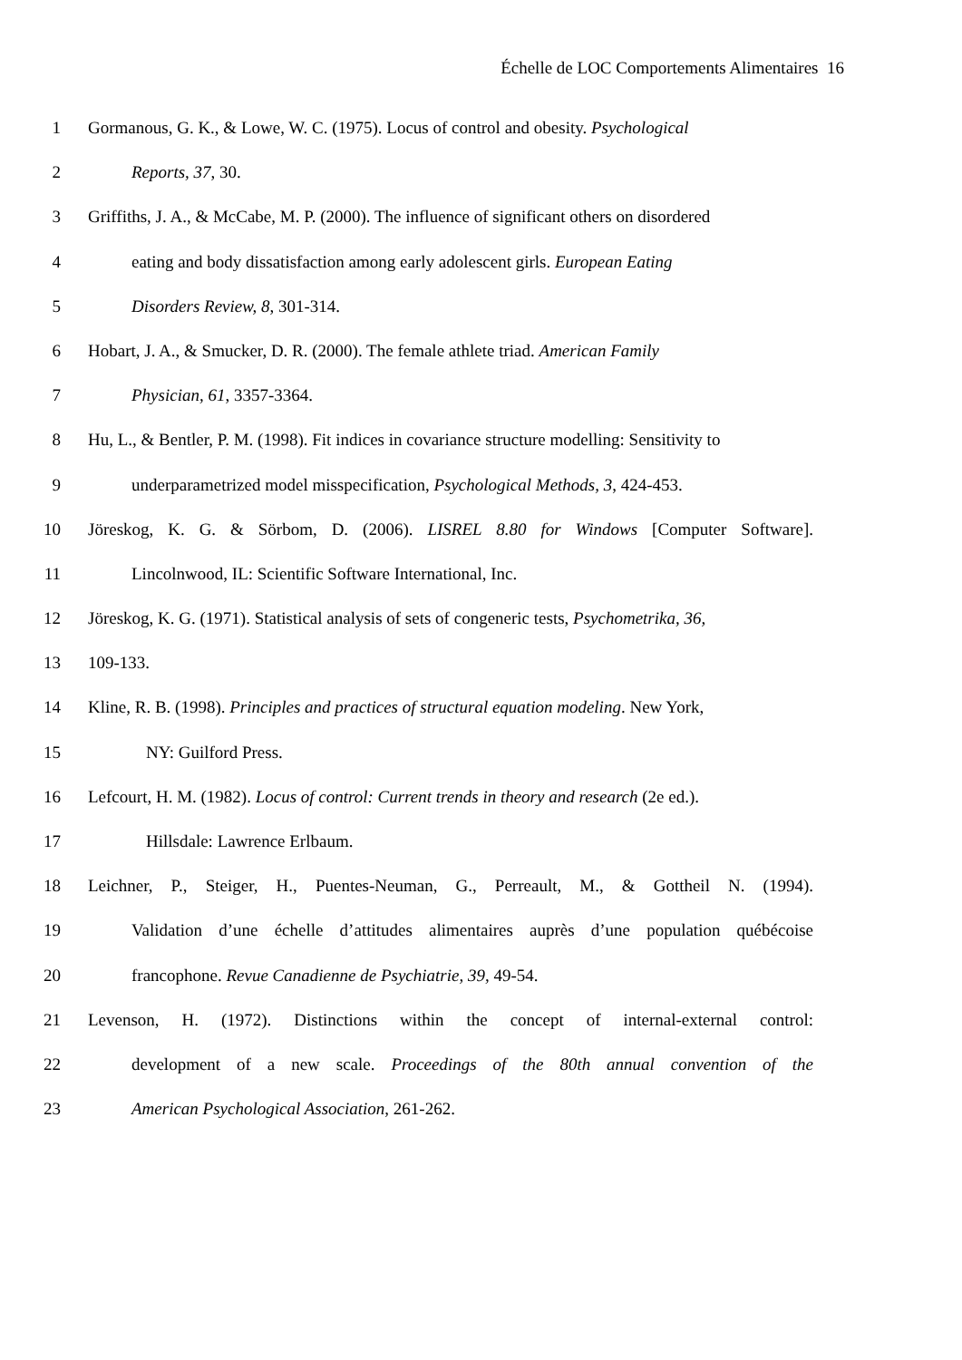Échelle de LOC Comportements Alimentaires 16
1 Gormanous, G. K., & Lowe, W. C. (1975). Locus of control and obesity. Psychological
2 Reports, 37, 30.
3 Griffiths, J. A., & McCabe, M. P. (2000). The influence of significant others on disordered
4 eating and body dissatisfaction among early adolescent girls. European Eating
5 Disorders Review, 8, 301-314.
6 Hobart, J. A., & Smucker, D. R. (2000). The female athlete triad. American Family
7 Physician, 61, 3357-3364.
8 Hu, L., & Bentler, P. M. (1998). Fit indices in covariance structure modelling: Sensitivity to
9 underparametrized model misspecification, Psychological Methods, 3, 424-453.
10 Jöreskog, K. G. & Sörbom, D. (2006). LISREL 8.80 for Windows [Computer Software].
11 Lincolnwood, IL: Scientific Software International, Inc.
12 Jöreskog, K. G. (1971). Statistical analysis of sets of congeneric tests, Psychometrika, 36,
13 109-133.
14 Kline, R. B. (1998). Principles and practices of structural equation modeling. New York,
15 NY: Guilford Press.
16 Lefcourt, H. M. (1982). Locus of control: Current trends in theory and research (2e ed.).
17 Hillsdale: Lawrence Erlbaum.
18 Leichner, P., Steiger, H., Puentes-Neuman, G., Perreault, M., & Gottheil N. (1994).
19 Validation d’une échelle d’attitudes alimentaires auprès d’une population québécoise
20 francophone. Revue Canadienne de Psychiatrie, 39, 49-54.
21 Levenson, H. (1972). Distinctions within the concept of internal-external control:
22 development of a new scale. Proceedings of the 80th annual convention of the
23 American Psychological Association, 261-262.